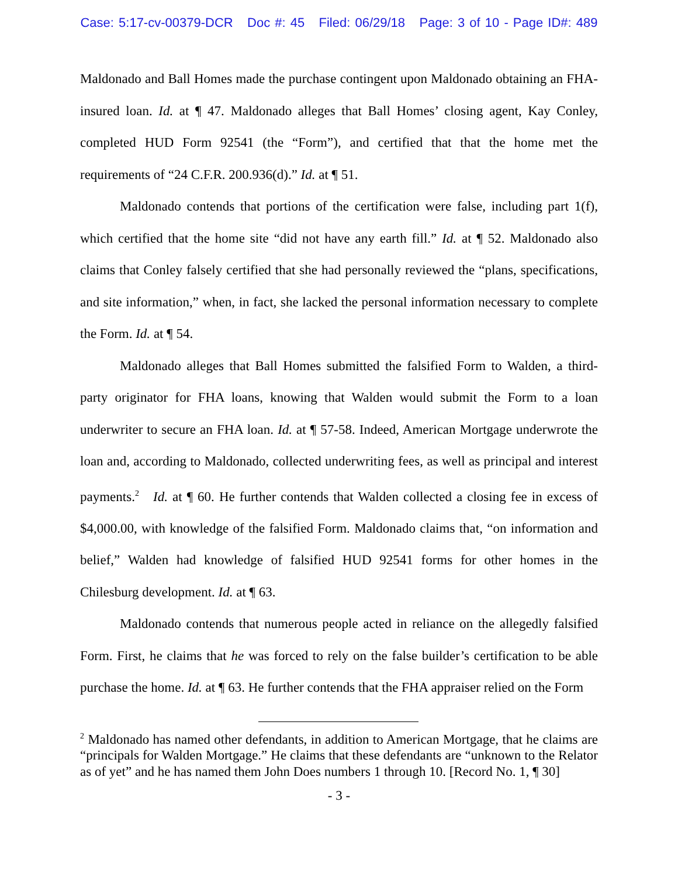Case: 5:17-cv-00379-DCR Doc #: 45 Filed: 06/29/18 Page: 3 of 10 - Page ID#: 489
Maldonado and Ball Homes made the purchase contingent upon Maldonado obtaining an FHA-insured loan. Id. at ¶ 47. Maldonado alleges that Ball Homes’ closing agent, Kay Conley, completed HUD Form 92541 (the “Form”), and certified that that the home met the requirements of “24 C.F.R. 200.936(d).” Id. at ¶ 51.
Maldonado contends that portions of the certification were false, including part 1(f), which certified that the home site “did not have any earth fill.” Id. at ¶ 52. Maldonado also claims that Conley falsely certified that she had personally reviewed the “plans, specifications, and site information,” when, in fact, she lacked the personal information necessary to complete the Form. Id. at ¶ 54.
Maldonado alleges that Ball Homes submitted the falsified Form to Walden, a third-party originator for FHA loans, knowing that Walden would submit the Form to a loan underwriter to secure an FHA loan. Id. at ¶ 57-58. Indeed, American Mortgage underwrote the loan and, according to Maldonado, collected underwriting fees, as well as principal and interest payments.<sup>2</sup> Id. at ¶ 60. He further contends that Walden collected a closing fee in excess of $4,000.00, with knowledge of the falsified Form. Maldonado claims that, “on information and belief,” Walden had knowledge of falsified HUD 92541 forms for other homes in the Chilesburg development. Id. at ¶ 63.
Maldonado contends that numerous people acted in reliance on the allegedly falsified Form. First, he claims that he was forced to rely on the false builder’s certification to be able purchase the home. Id. at ¶ 63. He further contends that the FHA appraiser relied on the Form
<sup>2</sup> Maldonado has named other defendants, in addition to American Mortgage, that he claims are “principals for Walden Mortgage.” He claims that these defendants are “unknown to the Relator as of yet” and he has named them John Does numbers 1 through 10. [Record No. 1, ¶ 30]
- 3 -